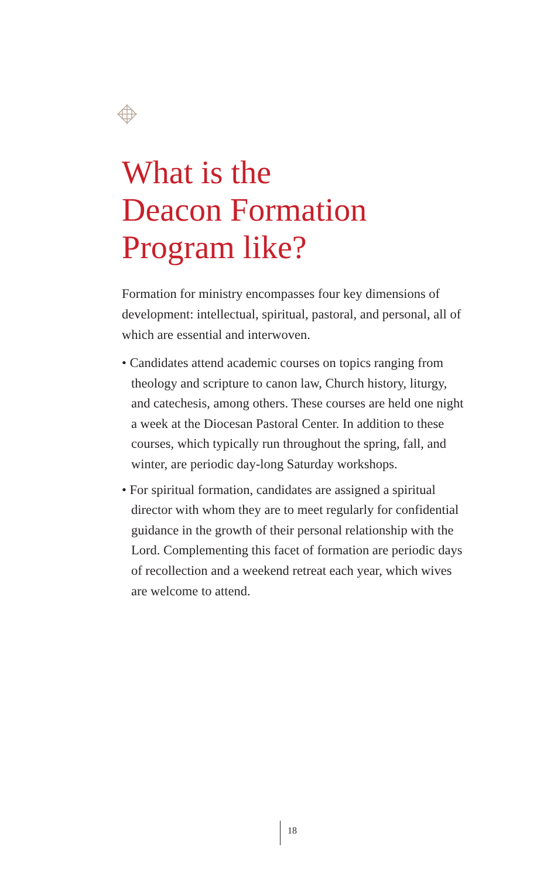What is the
Deacon Formation
Program like?
Formation for ministry encompasses four key dimensions of development: intellectual, spiritual, pastoral, and personal, all of which are essential and interwoven.
• Candidates attend academic courses on topics ranging from theology and scripture to canon law, Church history, liturgy, and catechesis, among others. These courses are held one night a week at the Diocesan Pastoral Center. In addition to these courses, which typically run throughout the spring, fall, and winter, are periodic day-long Saturday workshops.
• For spiritual formation, candidates are assigned a spiritual director with whom they are to meet regularly for confidential guidance in the growth of their personal relationship with the Lord. Complementing this facet of formation are periodic days of recollection and a weekend retreat each year, which wives are welcome to attend.
18